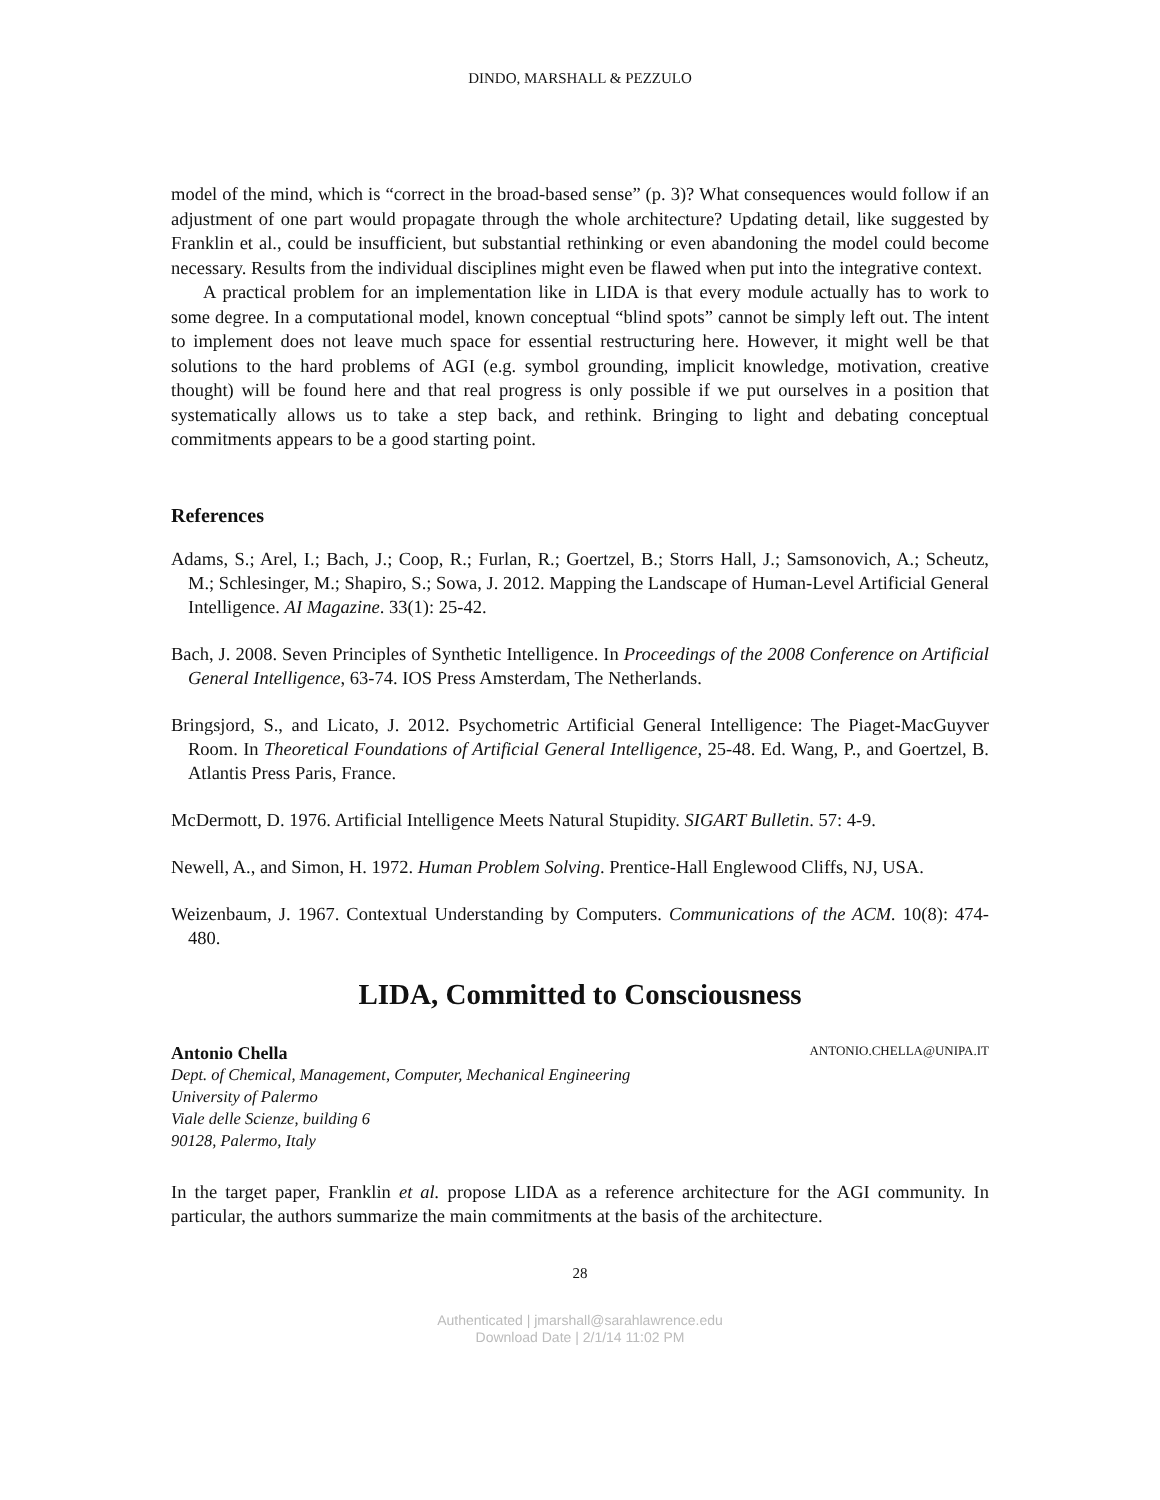DINDO, MARSHALL & PEZZULO
model of the mind, which is “correct in the broad-based sense” (p. 3)? What consequences would follow if an adjustment of one part would propagate through the whole architecture? Updating detail, like suggested by Franklin et al., could be insufficient, but substantial rethinking or even abandoning the model could become necessary. Results from the individual disciplines might even be flawed when put into the integrative context.
A practical problem for an implementation like in LIDA is that every module actually has to work to some degree. In a computational model, known conceptual “blind spots” cannot be simply left out. The intent to implement does not leave much space for essential restructuring here. However, it might well be that solutions to the hard problems of AGI (e.g. symbol grounding, implicit knowledge, motivation, creative thought) will be found here and that real progress is only possible if we put ourselves in a position that systematically allows us to take a step back, and rethink. Bringing to light and debating conceptual commitments appears to be a good starting point.
References
Adams, S.; Arel, I.; Bach, J.; Coop, R.; Furlan, R.; Goertzel, B.; Storrs Hall, J.; Samsonovich, A.; Scheutz, M.; Schlesinger, M.; Shapiro, S.; Sowa, J. 2012. Mapping the Landscape of Human-Level Artificial General Intelligence. AI Magazine. 33(1): 25-42.
Bach, J. 2008. Seven Principles of Synthetic Intelligence. In Proceedings of the 2008 Conference on Artificial General Intelligence, 63-74. IOS Press Amsterdam, The Netherlands.
Bringsjord, S., and Licato, J. 2012. Psychometric Artificial General Intelligence: The Piaget-MacGuyver Room. In Theoretical Foundations of Artificial General Intelligence, 25-48. Ed. Wang, P., and Goertzel, B. Atlantis Press Paris, France.
McDermott, D. 1976. Artificial Intelligence Meets Natural Stupidity. SIGART Bulletin. 57: 4-9.
Newell, A., and Simon, H. 1972. Human Problem Solving. Prentice-Hall Englewood Cliffs, NJ, USA.
Weizenbaum, J. 1967. Contextual Understanding by Computers. Communications of the ACM. 10(8): 474-480.
LIDA, Committed to Consciousness
Antonio Chella ANTONIO.CHELLA@UNIPA.IT
Dept. of Chemical, Management, Computer, Mechanical Engineering
University of Palermo
Viale delle Scienze, building 6
90128, Palermo, Italy
In the target paper, Franklin et al. propose LIDA as a reference architecture for the AGI community. In particular, the authors summarize the main commitments at the basis of the architecture.
28
Authenticated | jmarshall@sarahlawrence.edu
Download Date | 2/1/14 11:02 PM